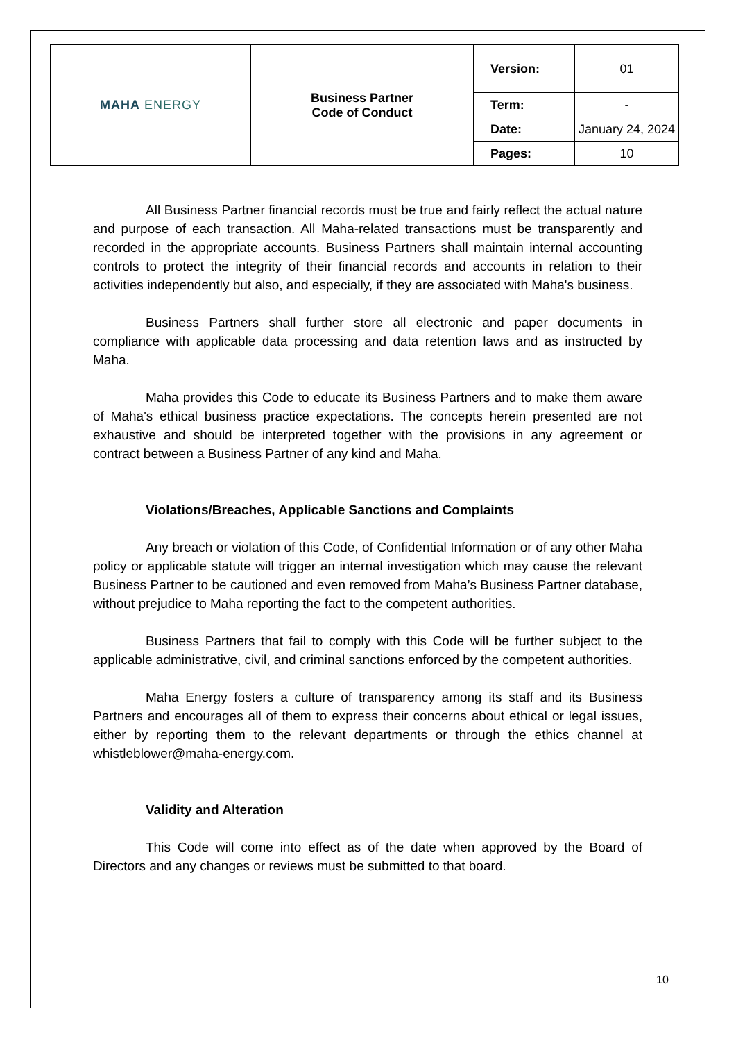| MAHA ENERGY | Business Partner Code of Conduct | Version: | 01 |
| | | Term: | - |
| | | Date: | January 24, 2024 |
| | | Pages: | 10 |
All Business Partner financial records must be true and fairly reflect the actual nature and purpose of each transaction. All Maha-related transactions must be transparently and recorded in the appropriate accounts. Business Partners shall maintain internal accounting controls to protect the integrity of their financial records and accounts in relation to their activities independently but also, and especially, if they are associated with Maha's business.
Business Partners shall further store all electronic and paper documents in compliance with applicable data processing and data retention laws and as instructed by Maha.
Maha provides this Code to educate its Business Partners and to make them aware of Maha's ethical business practice expectations. The concepts herein presented are not exhaustive and should be interpreted together with the provisions in any agreement or contract between a Business Partner of any kind and Maha.
Violations/Breaches, Applicable Sanctions and Complaints
Any breach or violation of this Code, of Confidential Information or of any other Maha policy or applicable statute will trigger an internal investigation which may cause the relevant Business Partner to be cautioned and even removed from Maha’s Business Partner database, without prejudice to Maha reporting the fact to the competent authorities.
Business Partners that fail to comply with this Code will be further subject to the applicable administrative, civil, and criminal sanctions enforced by the competent authorities.
Maha Energy fosters a culture of transparency among its staff and its Business Partners and encourages all of them to express their concerns about ethical or legal issues, either by reporting them to the relevant departments or through the ethics channel at whistleblower@maha-energy.com.
Validity and Alteration
This Code will come into effect as of the date when approved by the Board of Directors and any changes or reviews must be submitted to that board.
10